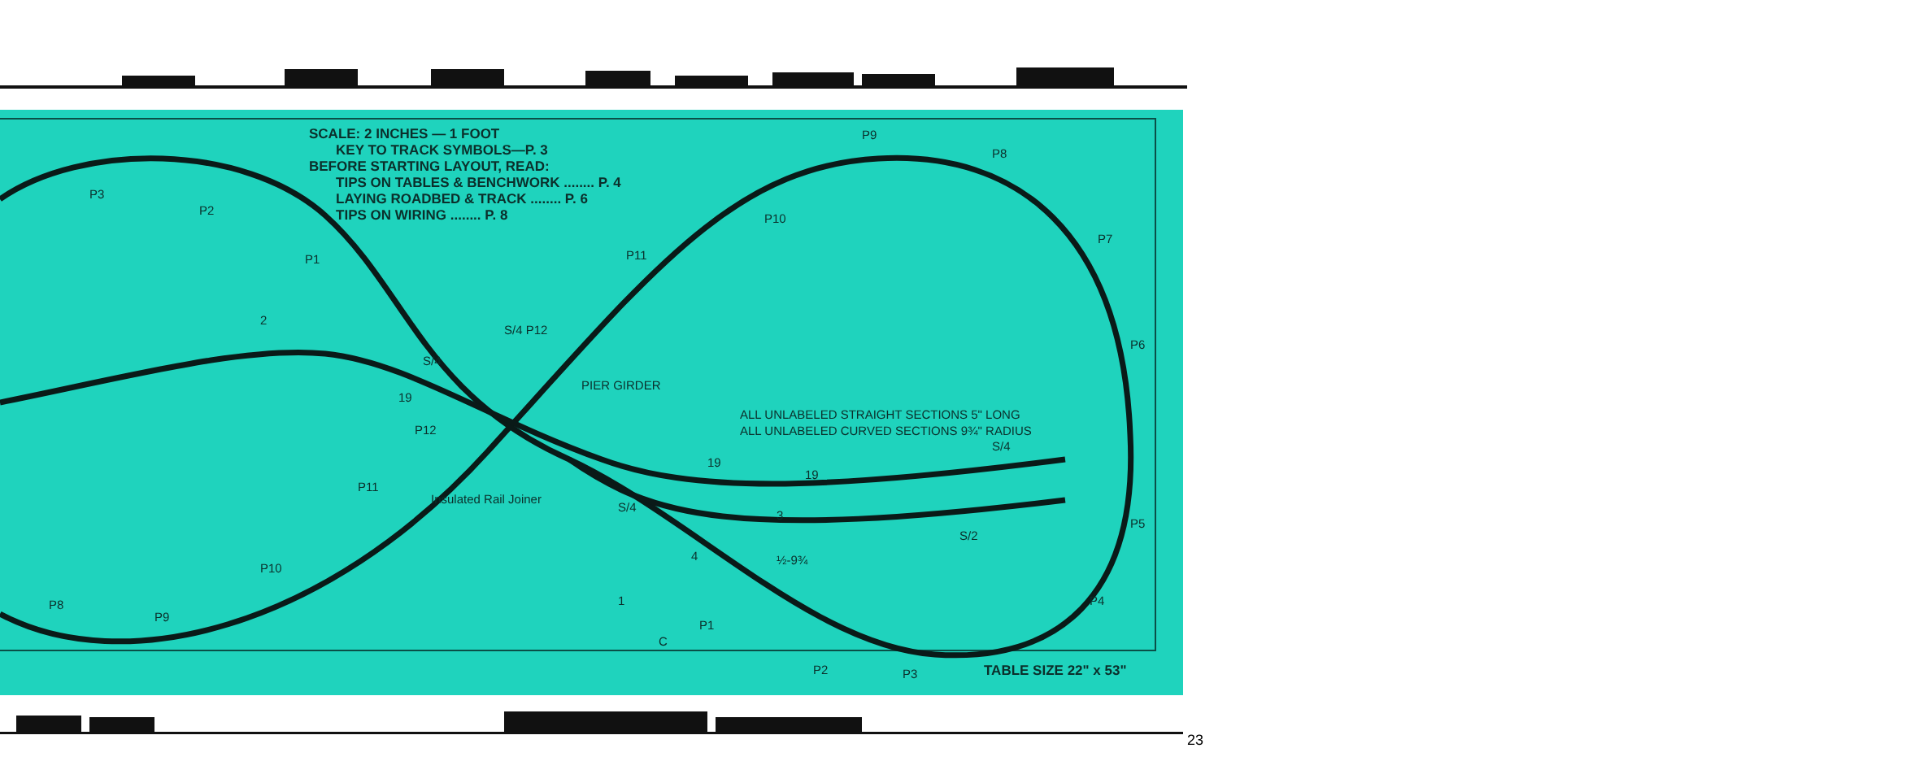SCALE: 2 INCHES — 1 FOOT
KEY TO TRACK SYMBOLS—P. 3
BEFORE STARTING LAYOUT, READ:
TIPS ON TABLES & BENCHWORK ........ P. 4
LAYING ROADBED & TRACK ........ P. 6
TIPS ON WIRING ........ P. 8
ALL UNLABELED STRAIGHT SECTIONS 5" LONG
ALL UNLABELED CURVED SECTIONS 9¾" RADIUS
P3
P2
P1
P9
P8
P10
P7
P11
2
S/4 P12
S/4
P6
PIER GIRDER
19
P12
S/4
19
19
P11
Insulated Rail Joiner
S/4
3
S/2
P5
4 ½-9¾
P10
1 P4 P8
P9
P1
C
P2 P3 TABLE SIZE 22" x 53"
23